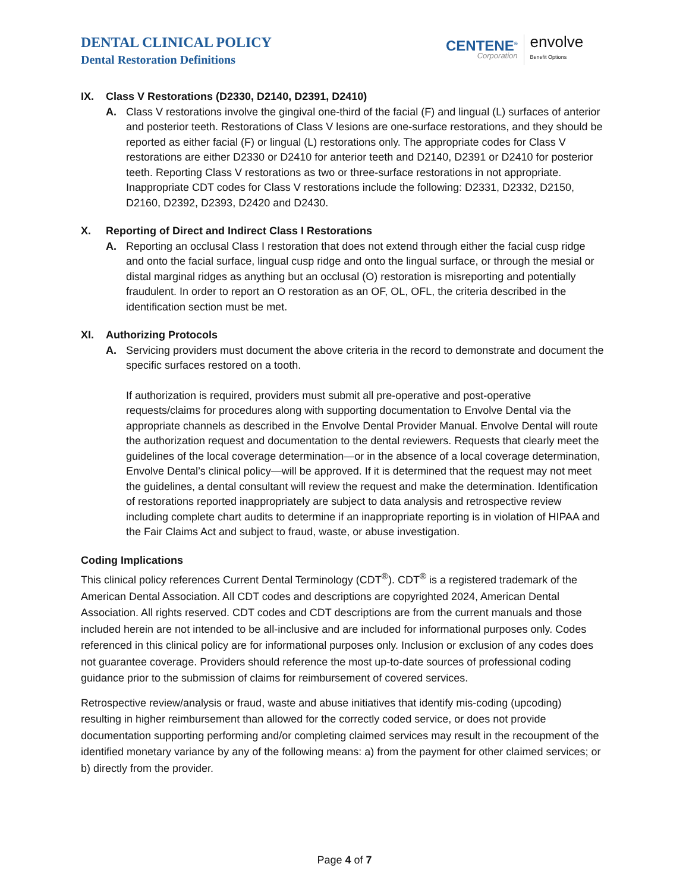DENTAL CLINICAL POLICY
Dental Restoration Definitions
CENTENE<sup>®</sup>
Corporation
envolve
Benefit Options
IX. Class V Restorations (D2330, D2140, D2391, D2410)
A. Class V restorations involve the gingival one-third of the facial (F) and lingual (L) surfaces of anterior and posterior teeth. Restorations of Class V lesions are one-surface restorations, and they should be reported as either facial (F) or lingual (L) restorations only. The appropriate codes for Class V restorations are either D2330 or D2410 for anterior teeth and D2140, D2391 or D2410 for posterior teeth. Reporting Class V restorations as two or three-surface restorations in not appropriate. Inappropriate CDT codes for Class V restorations include the following: D2331, D2332, D2150, D2160, D2392, D2393, D2420 and D2430.
X. Reporting of Direct and Indirect Class I Restorations
A. Reporting an occlusal Class I restoration that does not extend through either the facial cusp ridge and onto the facial surface, lingual cusp ridge and onto the lingual surface, or through the mesial or distal marginal ridges as anything but an occlusal (O) restoration is misreporting and potentially fraudulent. In order to report an O restoration as an OF, OL, OFL, the criteria described in the identification section must be met.
XI. Authorizing Protocols
A. Servicing providers must document the above criteria in the record to demonstrate and document the specific surfaces restored on a tooth.
If authorization is required, providers must submit all pre-operative and post-operative requests/claims for procedures along with supporting documentation to Envolve Dental via the appropriate channels as described in the Envolve Dental Provider Manual. Envolve Dental will route the authorization request and documentation to the dental reviewers. Requests that clearly meet the guidelines of the local coverage determination—or in the absence of a local coverage determination, Envolve Dental’s clinical policy—will be approved. If it is determined that the request may not meet the guidelines, a dental consultant will review the request and make the determination. Identification of restorations reported inappropriately are subject to data analysis and retrospective review including complete chart audits to determine if an inappropriate reporting is in violation of HIPAA and the Fair Claims Act and subject to fraud, waste, or abuse investigation.
Coding Implications
This clinical policy references Current Dental Terminology (CDT<sup>®</sup>). CDT<sup>®</sup> is a registered trademark of the American Dental Association. All CDT codes and descriptions are copyrighted 2024, American Dental Association. All rights reserved. CDT codes and CDT descriptions are from the current manuals and those included herein are not intended to be all-inclusive and are included for informational purposes only. Codes referenced in this clinical policy are for informational purposes only. Inclusion or exclusion of any codes does not guarantee coverage. Providers should reference the most up-to-date sources of professional coding guidance prior to the submission of claims for reimbursement of covered services.
Retrospective review/analysis or fraud, waste and abuse initiatives that identify mis-coding (upcoding) resulting in higher reimbursement than allowed for the correctly coded service, or does not provide documentation supporting performing and/or completing claimed services may result in the recoupment of the identified monetary variance by any of the following means: a) from the payment for other claimed services; or b) directly from the provider.
Page 4 of 7